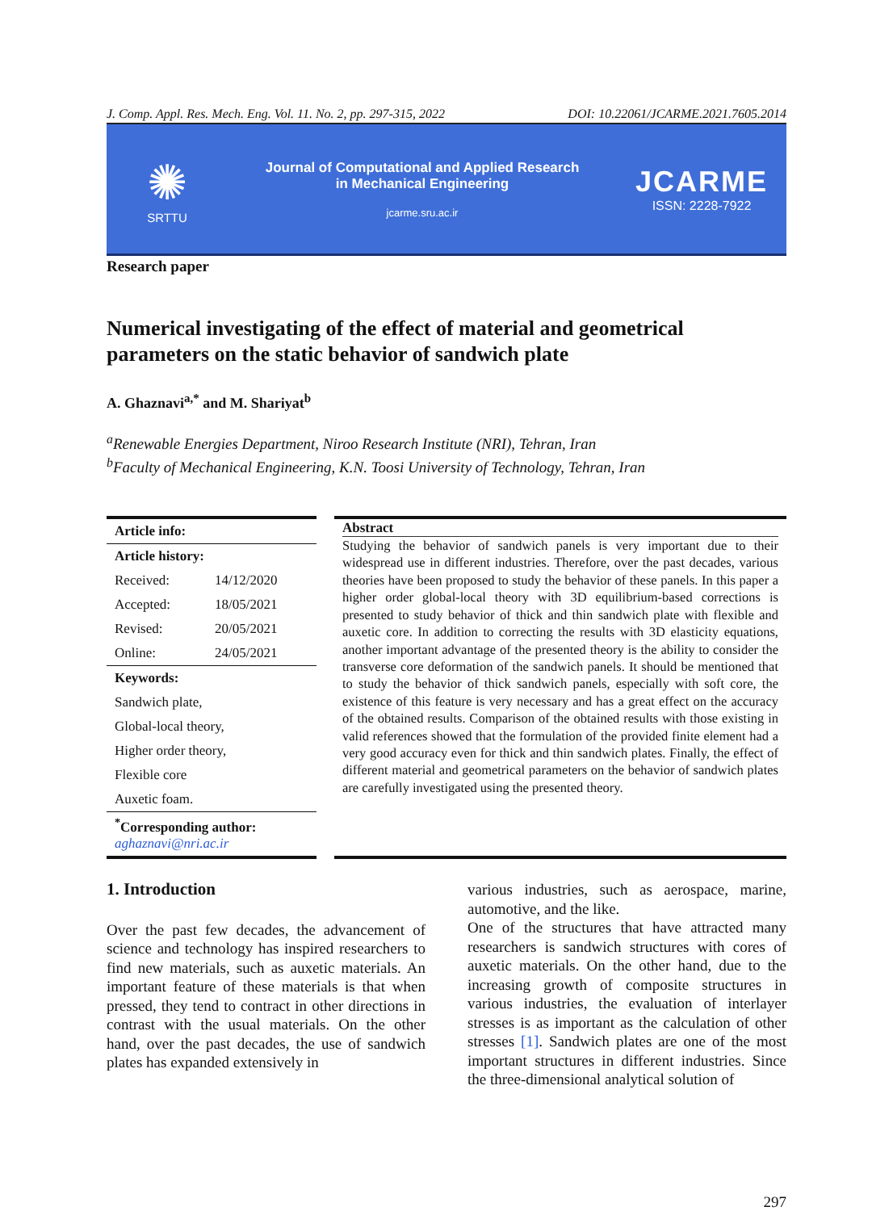J. Comp. Appl. Res. Mech. Eng. Vol. 11. No. 2, pp. 297-315, 2022 DOI: 10.22061/JCARME.2021.7605.2014
✺
SRTTU
Journal of Computational and Applied Research
in Mechanical Engineering
jcarme.sru.ac.ir
JCARME
ISSN: 2228-7922
Research paper
Numerical investigating of the effect of material and geometrical parameters on the static behavior of sandwich plate
A. Ghaznavi<sup>a,*</sup> and M. Shariyat<sup>b</sup>
<sup>a</sup> Renewable Energies Department, Niroo Research Institute (NRI), Tehran, Iran
<sup>b</sup> Faculty of Mechanical Engineering, K.N. Toosi University of Technology, Tehran, Iran
| Article info: | |
| --- | --- |
| Article history: | |
| Received: | 14/12/2020 |
| Accepted: | 18/05/2021 |
| Revised: | 20/05/2021 |
| Online: | 24/05/2021 |
| Keywords: | |
| Sandwich plate, | |
| Global-local theory, | |
| Higher order theory, | |
| Flexible core | |
| Auxetic foam. | |
| <sup>*</sup> Corresponding author: aghaznavi@nri.ac.ir | |
Abstract
Studying the behavior of sandwich panels is very important due to their widespread use in different industries. Therefore, over the past decades, various theories have been proposed to study the behavior of these panels. In this paper a higher order global-local theory with 3D equilibrium-based corrections is presented to study behavior of thick and thin sandwich plate with flexible and auxetic core. In addition to correcting the results with 3D elasticity equations, another important advantage of the presented theory is the ability to consider the transverse core deformation of the sandwich panels. It should be mentioned that to study the behavior of thick sandwich panels, especially with soft core, the existence of this feature is very necessary and has a great effect on the accuracy of the obtained results. Comparison of the obtained results with those existing in valid references showed that the formulation of the provided finite element had a very good accuracy even for thick and thin sandwich plates. Finally, the effect of different material and geometrical parameters on the behavior of sandwich plates are carefully investigated using the presented theory.
1. Introduction
Over the past few decades, the advancement of science and technology has inspired researchers to find new materials, such as auxetic materials. An important feature of these materials is that when pressed, they tend to contract in other directions in contrast with the usual materials. On the other hand, over the past decades, the use of sandwich plates has expanded extensively in
various industries, such as aerospace, marine, automotive, and the like.
One of the structures that have attracted many researchers is sandwich structures with cores of auxetic materials. On the other hand, due to the increasing growth of composite structures in various industries, the evaluation of interlayer stresses is as important as the calculation of other stresses [1]. Sandwich plates are one of the most important structures in different industries. Since the three-dimensional analytical solution of
297